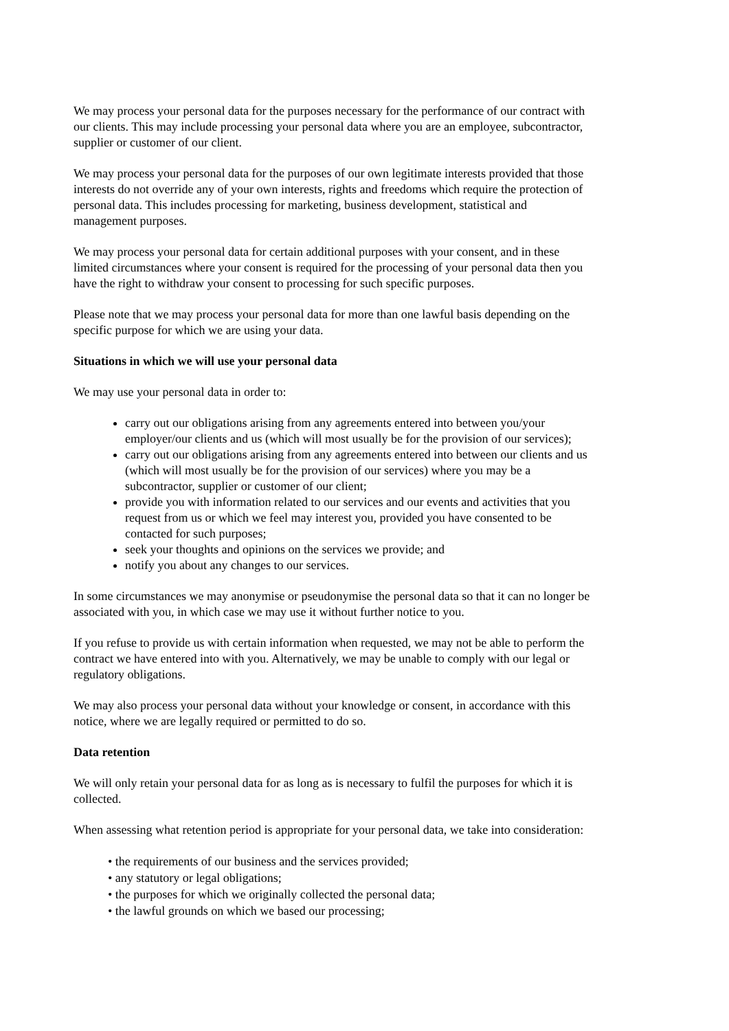We may process your personal data for the purposes necessary for the performance of our contract with our clients. This may include processing your personal data where you are an employee, subcontractor, supplier or customer of our client.
We may process your personal data for the purposes of our own legitimate interests provided that those interests do not override any of your own interests, rights and freedoms which require the protection of personal data. This includes processing for marketing, business development, statistical and management purposes.
We may process your personal data for certain additional purposes with your consent, and in these limited circumstances where your consent is required for the processing of your personal data then you have the right to withdraw your consent to processing for such specific purposes.
Please note that we may process your personal data for more than one lawful basis depending on the specific purpose for which we are using your data.
Situations in which we will use your personal data
We may use your personal data in order to:
carry out our obligations arising from any agreements entered into between you/your employer/our clients and us (which will most usually be for the provision of our services);
carry out our obligations arising from any agreements entered into between our clients and us (which will most usually be for the provision of our services) where you may be a subcontractor, supplier or customer of our client;
provide you with information related to our services and our events and activities that you request from us or which we feel may interest you, provided you have consented to be contacted for such purposes;
seek your thoughts and opinions on the services we provide; and
notify you about any changes to our services.
In some circumstances we may anonymise or pseudonymise the personal data so that it can no longer be associated with you, in which case we may use it without further notice to you.
If you refuse to provide us with certain information when requested, we may not be able to perform the contract we have entered into with you. Alternatively, we may be unable to comply with our legal or regulatory obligations.
We may also process your personal data without your knowledge or consent, in accordance with this notice, where we are legally required or permitted to do so.
Data retention
We will only retain your personal data for as long as is necessary to fulfil the purposes for which it is collected.
When assessing what retention period is appropriate for your personal data, we take into consideration:
• the requirements of our business and the services provided;
• any statutory or legal obligations;
• the purposes for which we originally collected the personal data;
• the lawful grounds on which we based our processing;